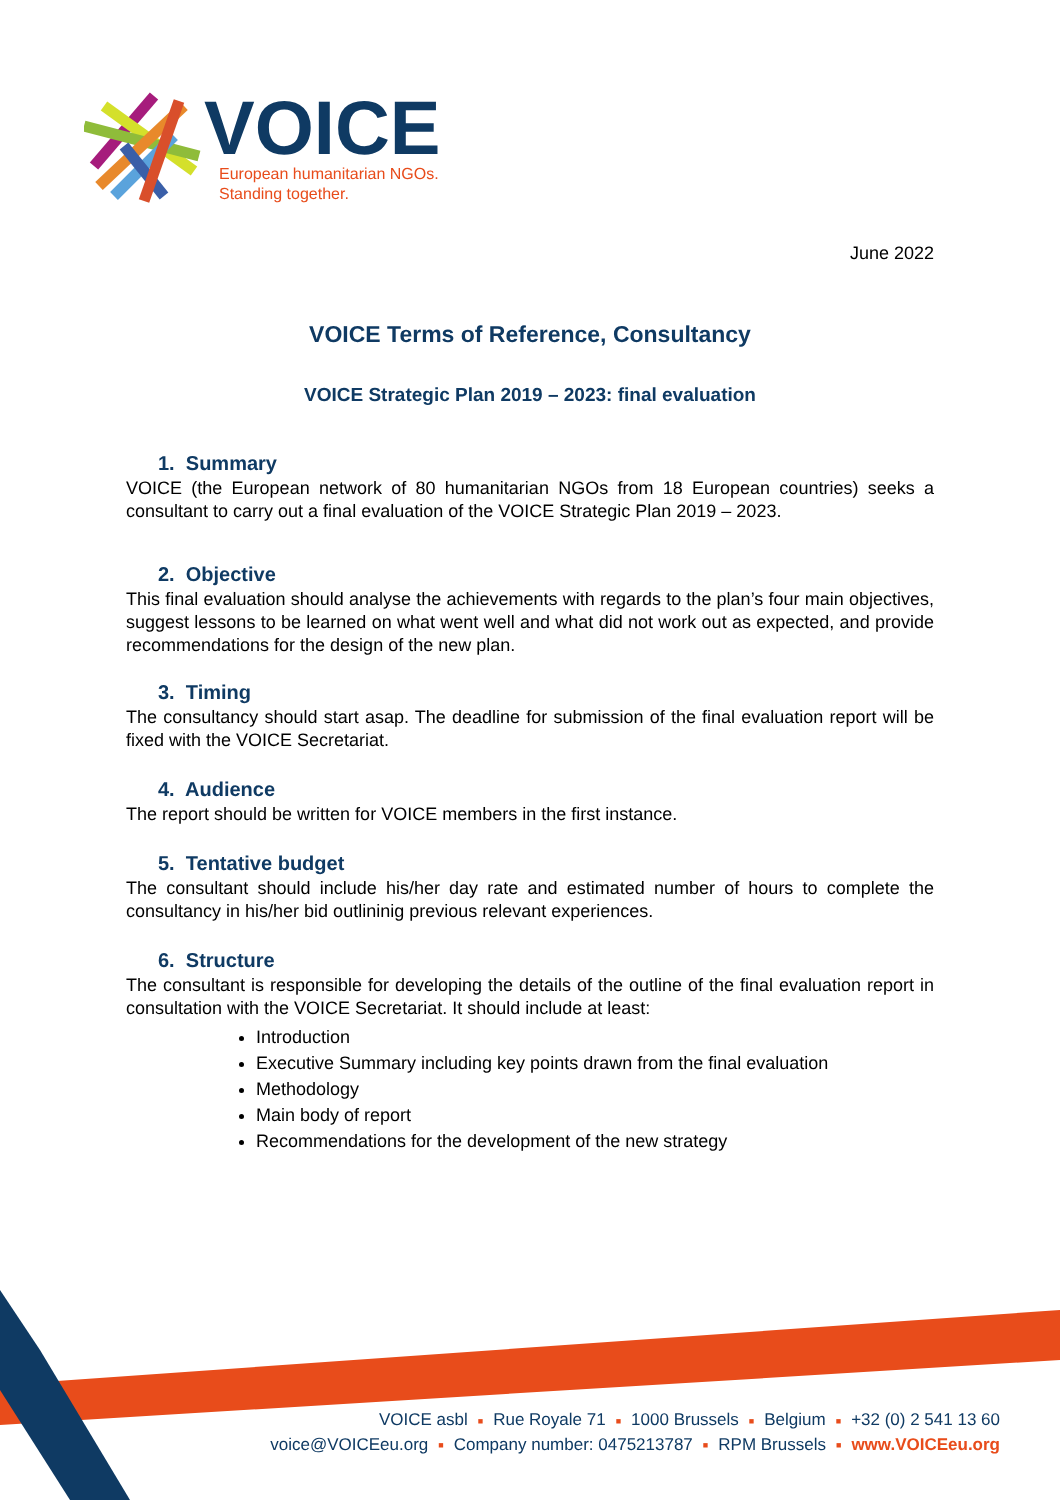VOICE
European humanitarian NGOs.
Standing together.
June 2022
VOICE Terms of Reference, Consultancy
VOICE Strategic Plan 2019 – 2023: final evaluation
1. Summary
VOICE (the European network of 80 humanitarian NGOs from 18 European countries) seeks a consultant to carry out a final evaluation of the VOICE Strategic Plan 2019 – 2023.
2. Objective
This final evaluation should analyse the achievements with regards to the plan’s four main objectives, suggest lessons to be learned on what went well and what did not work out as expected, and provide recommendations for the design of the new plan.
3. Timing
The consultancy should start asap. The deadline for submission of the final evaluation report will be fixed with the VOICE Secretariat.
4. Audience
The report should be written for VOICE members in the first instance.
5. Tentative budget
The consultant should include his/her day rate and estimated number of hours to complete the consultancy in his/her bid outlininig previous relevant experiences.
6. Structure
The consultant is responsible for developing the details of the outline of the final evaluation report in consultation with the VOICE Secretariat. It should include at least:
Introduction
Executive Summary including key points drawn from the final evaluation
Methodology
Main body of report
Recommendations for the development of the new strategy
VOICE asbl ■ Rue Royale 71 ■ 1000 Brussels ■ Belgium ■ +32 (0) 2 541 13 60
voice@VOICEeu.org ■ Company number: 0475213787 ■ RPM Brussels ■ www.VOICEeu.org